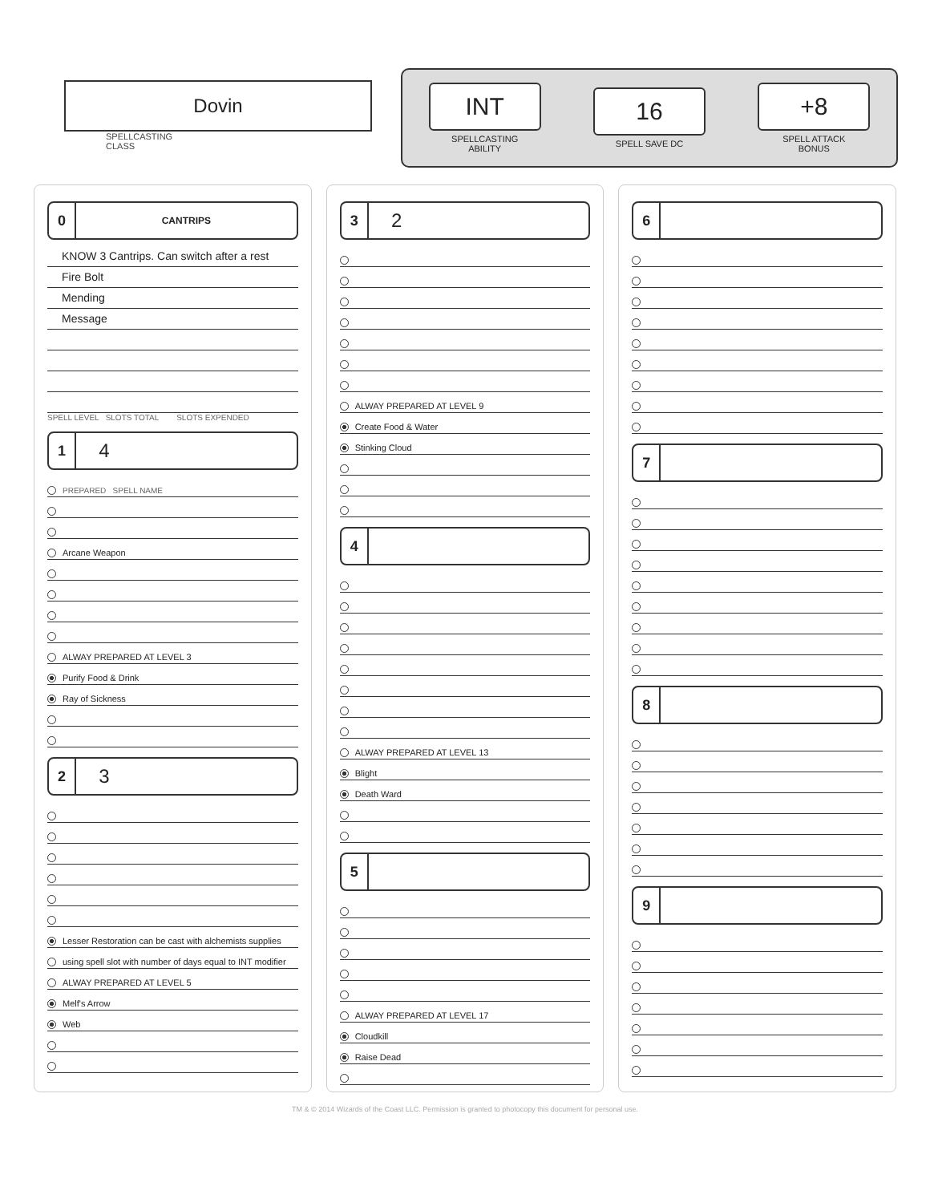Dovin
SPELLCASTING
CLASS
INT
SPELLCASTING
ABILITY
16
SPELL SAVE DC
+8
SPELL ATTACK
BONUS
0 CANTRIPS
KNOW 3 Cantrips. Can switch after a rest
Fire Bolt
Mending
Message
SPELL LEVEL SLOTS TOTAL SLOTS EXPENDED
1 4
PREPARED SPELL NAME
Arcane Weapon
ALWAY PREPARED AT LEVEL 3
Purify Food & Drink
Ray of Sickness
2 3
Lesser Restoration can be cast with alchemists supplies
using spell slot with number of days equal to INT modifier
ALWAY PREPARED AT LEVEL 5
Melf's Arrow
Web
3 2
ALWAY PREPARED AT LEVEL 9
Create Food & Water
Stinking Cloud
4
ALWAY PREPARED AT LEVEL 13
Blight
Death Ward
5
ALWAY PREPARED AT LEVEL 17
Cloudkill
Raise Dead
6
7
8
9
TM & © 2014 Wizards of the Coast LLC. Permission is granted to photocopy this document for personal use.